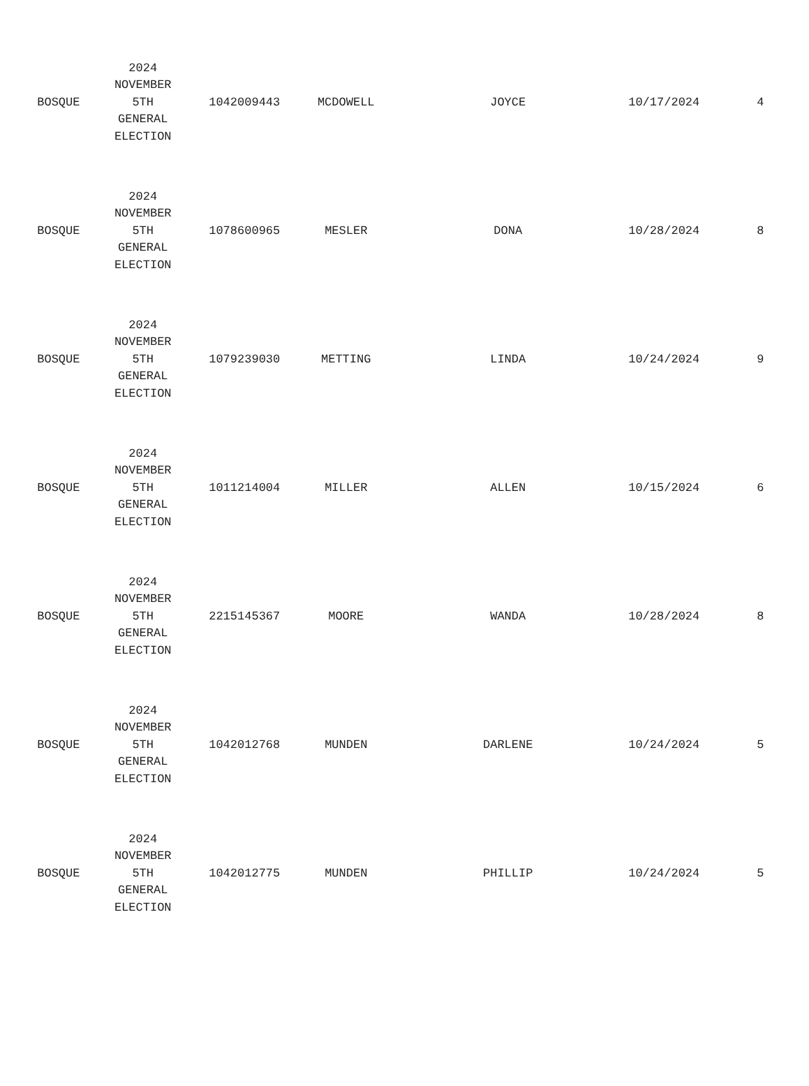| BOSQUE | 2024 NOVEMBER 5TH GENERAL ELECTION | 1042009443 | MCDOWELL | JOYCE | 10/17/2024 | 4 |
| BOSQUE | 2024 NOVEMBER 5TH GENERAL ELECTION | 1078600965 | MESLER | DONA | 10/28/2024 | 8 |
| BOSQUE | 2024 NOVEMBER 5TH GENERAL ELECTION | 1079239030 | METTING | LINDA | 10/24/2024 | 9 |
| BOSQUE | 2024 NOVEMBER 5TH GENERAL ELECTION | 1011214004 | MILLER | ALLEN | 10/15/2024 | 6 |
| BOSQUE | 2024 NOVEMBER 5TH GENERAL ELECTION | 2215145367 | MOORE | WANDA | 10/28/2024 | 8 |
| BOSQUE | 2024 NOVEMBER 5TH GENERAL ELECTION | 1042012768 | MUNDEN | DARLENE | 10/24/2024 | 5 |
| BOSQUE | 2024 NOVEMBER 5TH GENERAL ELECTION | 1042012775 | MUNDEN | PHILLIP | 10/24/2024 | 5 |